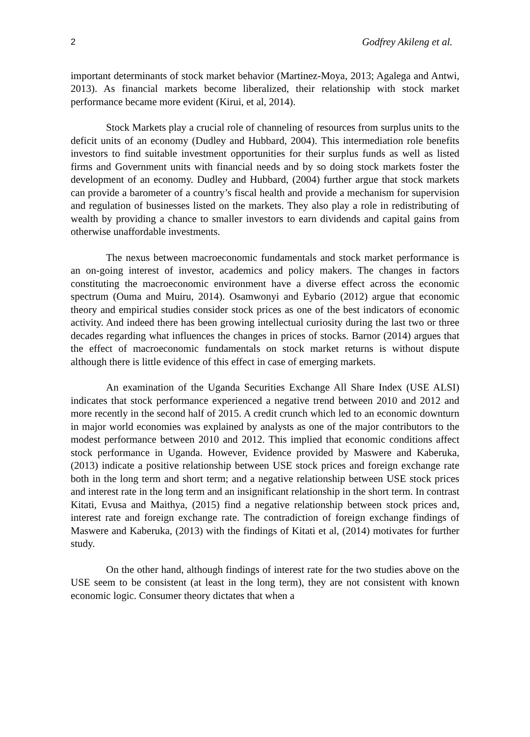2 Godfrey Akileng et al.
important determinants of stock market behavior (Martinez-Moya, 2013; Agalega and Antwi, 2013). As financial markets become liberalized, their relationship with stock market performance became more evident (Kirui, et al, 2014).
Stock Markets play a crucial role of channeling of resources from surplus units to the deficit units of an economy (Dudley and Hubbard, 2004). This intermediation role benefits investors to find suitable investment opportunities for their surplus funds as well as listed firms and Government units with financial needs and by so doing stock markets foster the development of an economy. Dudley and Hubbard, (2004) further argue that stock markets can provide a barometer of a country’s fiscal health and provide a mechanism for supervision and regulation of businesses listed on the markets. They also play a role in redistributing of wealth by providing a chance to smaller investors to earn dividends and capital gains from otherwise unaffordable investments.
The nexus between macroeconomic fundamentals and stock market performance is an on-going interest of investor, academics and policy makers. The changes in factors constituting the macroeconomic environment have a diverse effect across the economic spectrum (Ouma and Muiru, 2014). Osamwonyi and Eybario (2012) argue that economic theory and empirical studies consider stock prices as one of the best indicators of economic activity. And indeed there has been growing intellectual curiosity during the last two or three decades regarding what influences the changes in prices of stocks. Barnor (2014) argues that the effect of macroeconomic fundamentals on stock market returns is without dispute although there is little evidence of this effect in case of emerging markets.
An examination of the Uganda Securities Exchange All Share Index (USE ALSI) indicates that stock performance experienced a negative trend between 2010 and 2012 and more recently in the second half of 2015. A credit crunch which led to an economic downturn in major world economies was explained by analysts as one of the major contributors to the modest performance between 2010 and 2012. This implied that economic conditions affect stock performance in Uganda. However, Evidence provided by Maswere and Kaberuka, (2013) indicate a positive relationship between USE stock prices and foreign exchange rate both in the long term and short term; and a negative relationship between USE stock prices and interest rate in the long term and an insignificant relationship in the short term. In contrast Kitati, Evusa and Maithya, (2015) find a negative relationship between stock prices and, interest rate and foreign exchange rate. The contradiction of foreign exchange findings of Maswere and Kaberuka, (2013) with the findings of Kitati et al, (2014) motivates for further study.
On the other hand, although findings of interest rate for the two studies above on the USE seem to be consistent (at least in the long term), they are not consistent with known economic logic. Consumer theory dictates that when a